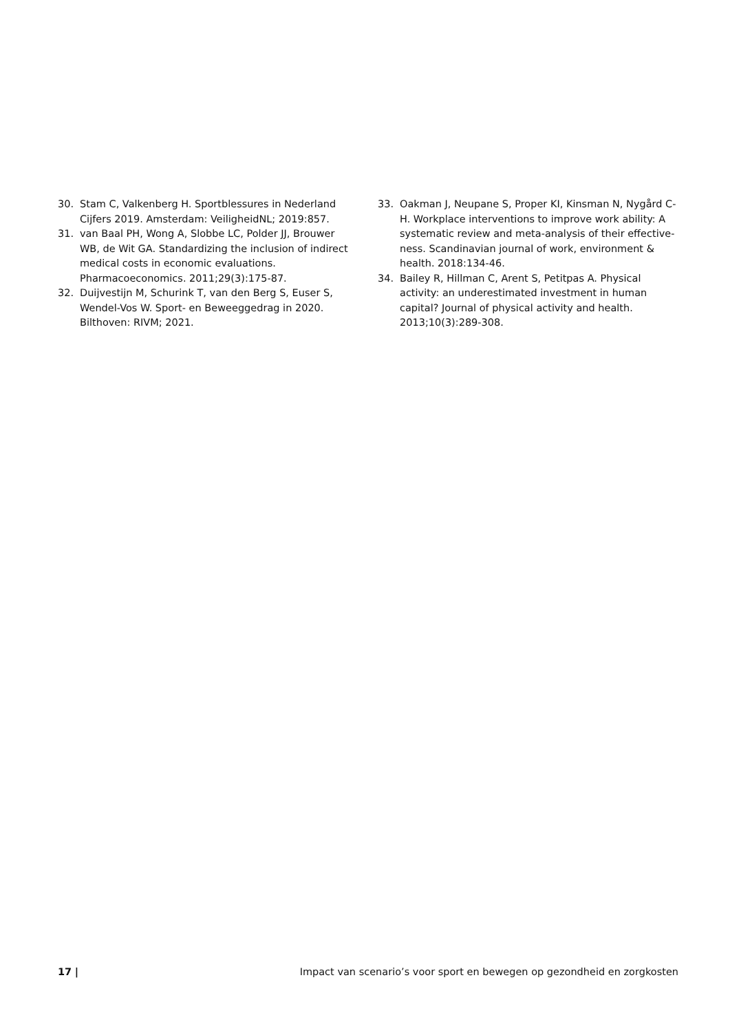30. Stam C, Valkenberg H. Sportblessures in Nederland Cijfers 2019. Amsterdam: VeiligheidNL; 2019:857.
31. van Baal PH, Wong A, Slobbe LC, Polder JJ, Brouwer WB, de Wit GA. Standardizing the inclusion of indirect medical costs in economic evaluations. Pharmacoeconomics. 2011;29(3):175-87.
32. Duijvestijn M, Schurink T, van den Berg S, Euser S, Wendel-Vos W. Sport- en Beweeggedrag in 2020. Bilthoven: RIVM; 2021.
33. Oakman J, Neupane S, Proper KI, Kinsman N, Nygård C-H. Workplace interventions to improve work ability: A systematic review and meta-analysis of their effective-ness. Scandinavian journal of work, environment & health. 2018:134-46.
34. Bailey R, Hillman C, Arent S, Petitpas A. Physical activity: an underestimated investment in human capital? Journal of physical activity and health. 2013;10(3):289-308.
17 | Impact van scenario’s voor sport en bewegen op gezondheid en zorgkosten